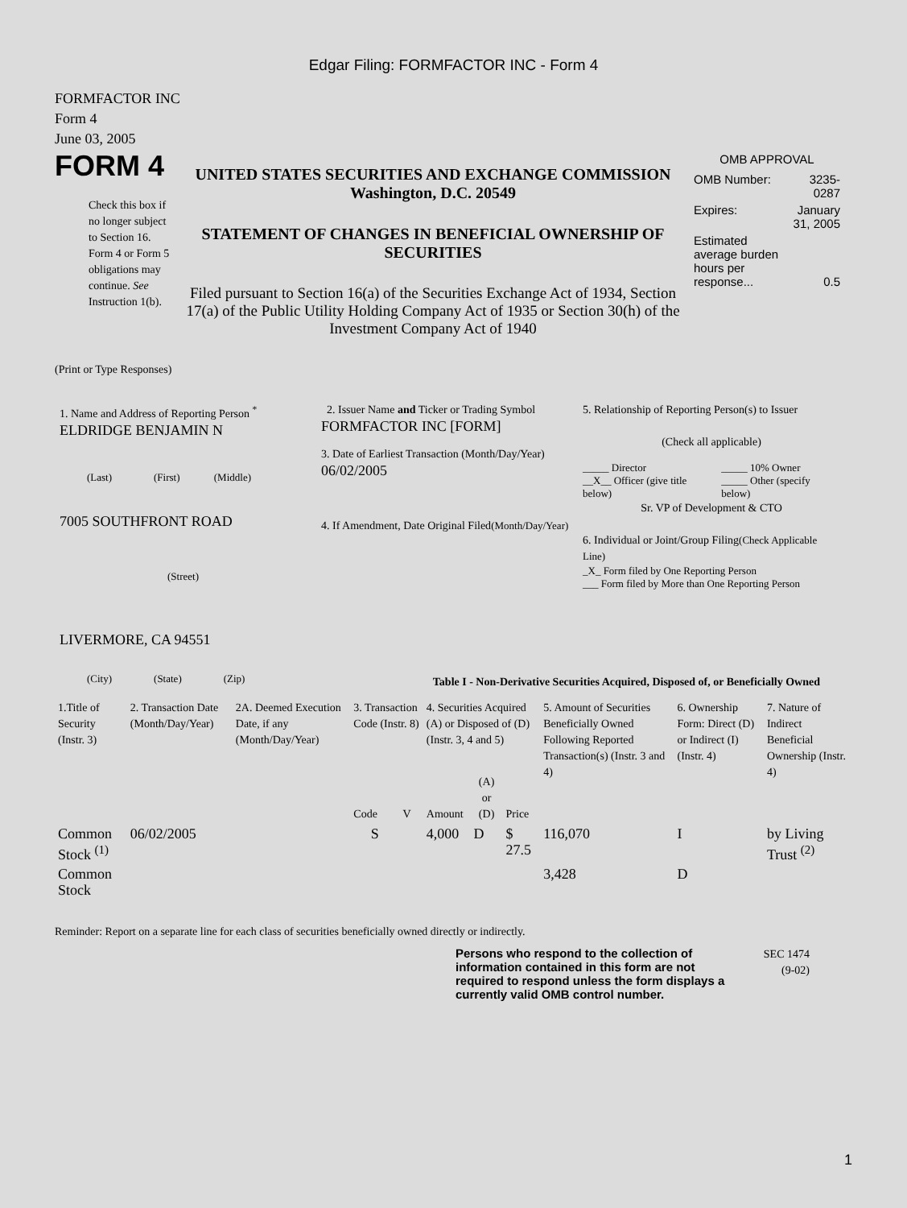Edgar Filing: FORMFACTOR INC - Form 4
FORMFACTOR INC
Form 4
June 03, 2005
FORM 4
Check this box if no longer subject to Section 16. Form 4 or Form 5 obligations may continue. See Instruction 1(b).
UNITED STATES SECURITIES AND EXCHANGE COMMISSION
Washington, D.C. 20549
STATEMENT OF CHANGES IN BENEFICIAL OWNERSHIP OF SECURITIES
Filed pursuant to Section 16(a) of the Securities Exchange Act of 1934, Section 17(a) of the Public Utility Holding Company Act of 1935 or Section 30(h) of the Investment Company Act of 1940
OMB APPROVAL
| OMB Number: | 3235-0287 |
| Expires: | January 31, 2005 |
| Estimated average burden hours per response... | 0.5 |
(Print or Type Responses)
1. Name and Address of Reporting Person <sup>*</sup>
ELDRIDGE BENJAMIN N
(Last) (First) (Middle)
7005 SOUTHFRONT ROAD
(Street)
LIVERMORE, CA 94551
(City) (State) (Zip)
2. Issuer Name and Ticker or Trading Symbol
FORMFACTOR INC [FORM]
3. Date of Earliest Transaction (Month/Day/Year)
06/02/2005
4. If Amendment, Date Original Filed(Month/Day/Year)
5. Relationship of Reporting Person(s) to Issuer
(Check all applicable)
| _____ Director __X__ Officer (give title below) | _____ 10% Owner _____ Other (specify below) |
Sr. VP of Development & CTO
6. Individual or Joint/Group Filing(Check Applicable Line)
_X_ Form filed by One Reporting Person
___ Form filed by More than One Reporting Person
Table I - Non-Derivative Securities Acquired, Disposed of, or Beneficially Owned
| 1.Title of Security (Instr. 3) | 2. Transaction Date (Month/Day/Year) | 2A. Deemed Execution Date, if any (Month/Day/Year) | 3. Transaction Code (Instr. 8) | | 4. Securities Acquired (A) or Disposed of (D) (Instr. 3, 4 and 5) | | | 5. Amount of Securities Beneficially Owned Following Reported Transaction(s) (Instr. 3 and 4) | 6. Ownership Form: Direct (D) or Indirect (I) (Instr. 4) | 7. Nature of Indirect Beneficial Ownership (Instr. 4) |
| --- | --- | --- | --- | --- | --- | --- | --- | --- | --- | --- |
| | | | Code | V | Amount | (A) or (D) | Price | | | |
| Common Stock <sup>(1)</sup> | 06/02/2005 | | S | | 4,000 | D | $ 27.5 | 116,070 | I | by Living Trust <sup>(2)</sup> |
| Common Stock | | | | | | | | 3,428 | D | |
Reminder: Report on a separate line for each class of securities beneficially owned directly or indirectly.
Persons who respond to the collection of information contained in this form are not required to respond unless the form displays a currently valid OMB control number.
SEC 1474
(9-02)
1